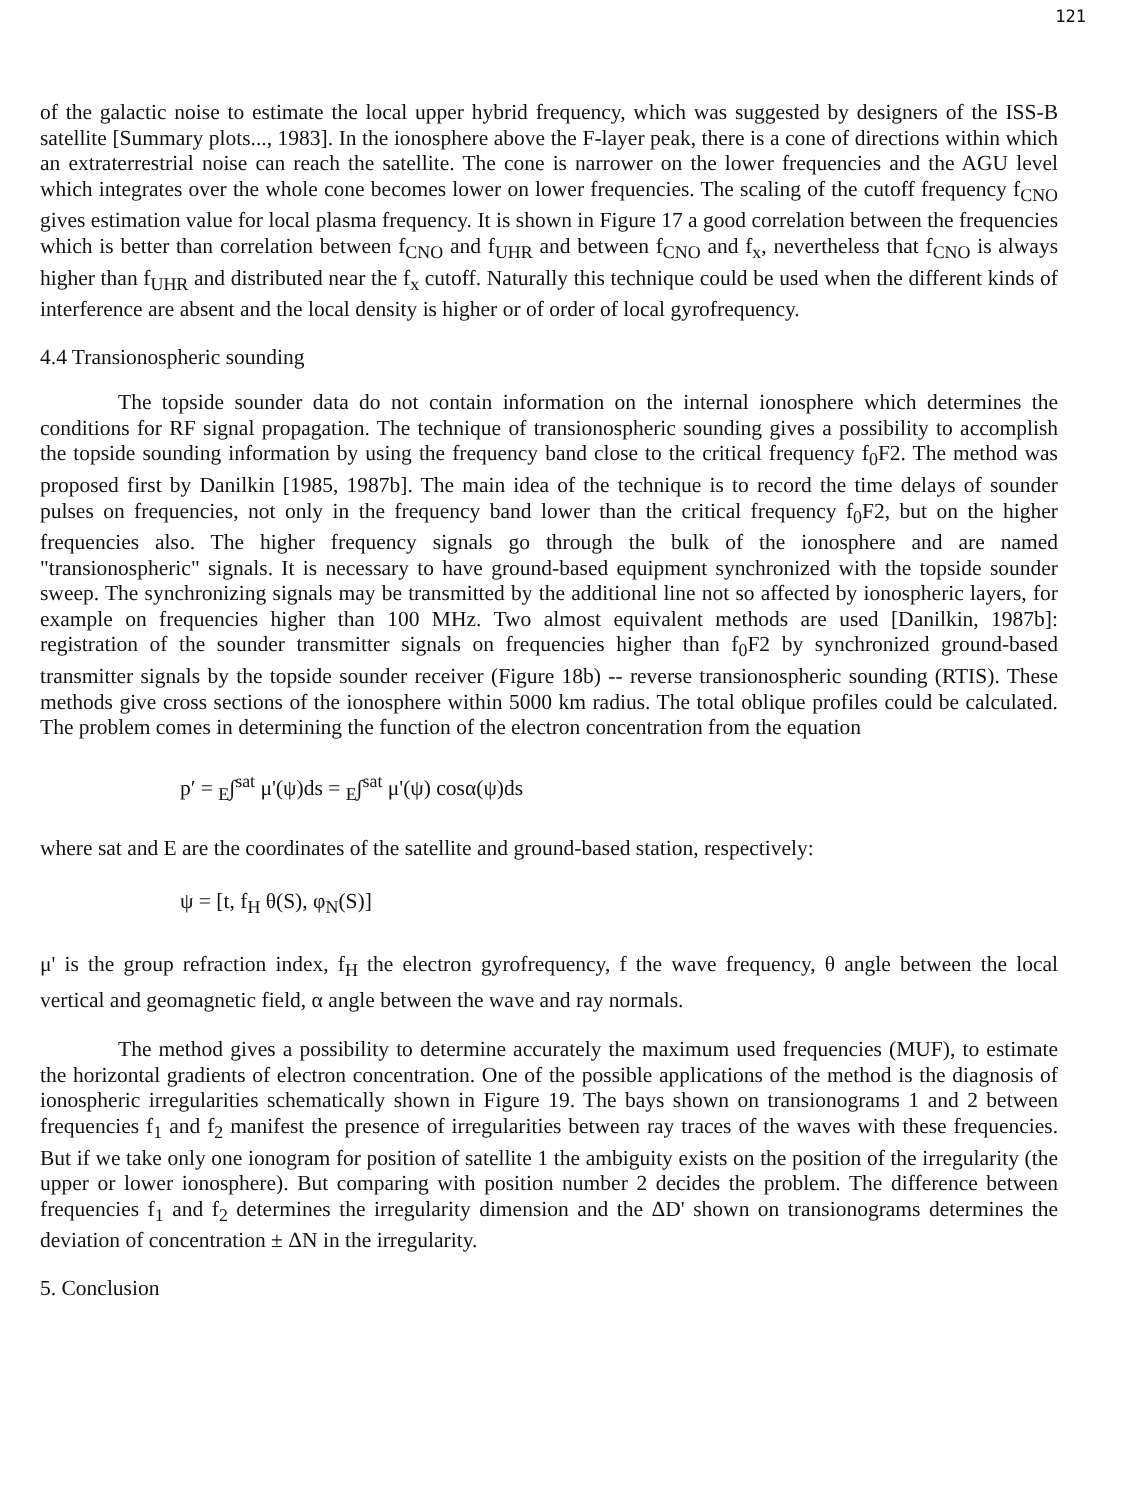121
of the galactic noise to estimate the local upper hybrid frequency, which was suggested by designers of the ISS-B satellite [Summary plots..., 1983]. In the ionosphere above the F-layer peak, there is a cone of directions within which an extraterrestrial noise can reach the satellite. The cone is narrower on the lower frequencies and the AGU level which integrates over the whole cone becomes lower on lower frequencies. The scaling of the cutoff frequency f<sub>CNO</sub> gives estimation value for local plasma frequency. It is shown in Figure 17 a good correlation between the frequencies which is better than correlation between f<sub>CNO</sub> and f<sub>UHR</sub> and between f<sub>CNO</sub> and f<sub>x</sub>, nevertheless that f<sub>CNO</sub> is always higher than f<sub>UHR</sub> and distributed near the f<sub>x</sub> cutoff. Naturally this technique could be used when the different kinds of interference are absent and the local density is higher or of order of local gyrofrequency.
4.4 Transionospheric sounding
The topside sounder data do not contain information on the internal ionosphere which determines the conditions for RF signal propagation. The technique of transionospheric sounding gives a possibility to accomplish the topside sounding information by using the frequency band close to the critical frequency f<sub>0</sub>F2. The method was proposed first by Danilkin [1985, 1987b]. The main idea of the technique is to record the time delays of sounder pulses on frequencies, not only in the frequency band lower than the critical frequency f<sub>0</sub>F2, but on the higher frequencies also. The higher frequency signals go through the bulk of the ionosphere and are named "transionospheric" signals. It is necessary to have ground-based equipment synchronized with the topside sounder sweep. The synchronizing signals may be transmitted by the additional line not so affected by ionospheric layers, for example on frequencies higher than 100 MHz. Two almost equivalent methods are used [Danilkin, 1987b]: registration of the sounder transmitter signals on frequencies higher than f<sub>0</sub>F2 by synchronized ground-based transmitter signals by the topside sounder receiver (Figure 18b) -- reverse transionospheric sounding (RTIS). These methods give cross sections of the ionosphere within 5000 km radius. The total oblique profiles could be calculated. The problem comes in determining the function of the electron concentration from the equation
p′ = <sub>E</sub>∫<sup>sat</sup> μ'(ψ)ds = <sub>E</sub>∫<sup>sat</sup> μ'(ψ) cosα(ψ)ds
where sat and E are the coordinates of the satellite and ground-based station, respectively:
ψ = [t, f<sub>H</sub> θ(S), φ<sub>N</sub>(S)]
μ' is the group refraction index, f<sub>H</sub> the electron gyrofrequency, f the wave frequency, θ angle between the local vertical and geomagnetic field, α angle between the wave and ray normals.
The method gives a possibility to determine accurately the maximum used frequencies (MUF), to estimate the horizontal gradients of electron concentration. One of the possible applications of the method is the diagnosis of ionospheric irregularities schematically shown in Figure 19. The bays shown on transionograms 1 and 2 between frequencies f<sub>1</sub> and f<sub>2</sub> manifest the presence of irregularities between ray traces of the waves with these frequencies. But if we take only one ionogram for position of satellite 1 the ambiguity exists on the position of the irregularity (the upper or lower ionosphere). But comparing with position number 2 decides the problem. The difference between frequencies f<sub>1</sub> and f<sub>2</sub> determines the irregularity dimension and the ΔD' shown on transionograms determines the deviation of concentration ± ΔN in the irregularity.
5. Conclusion